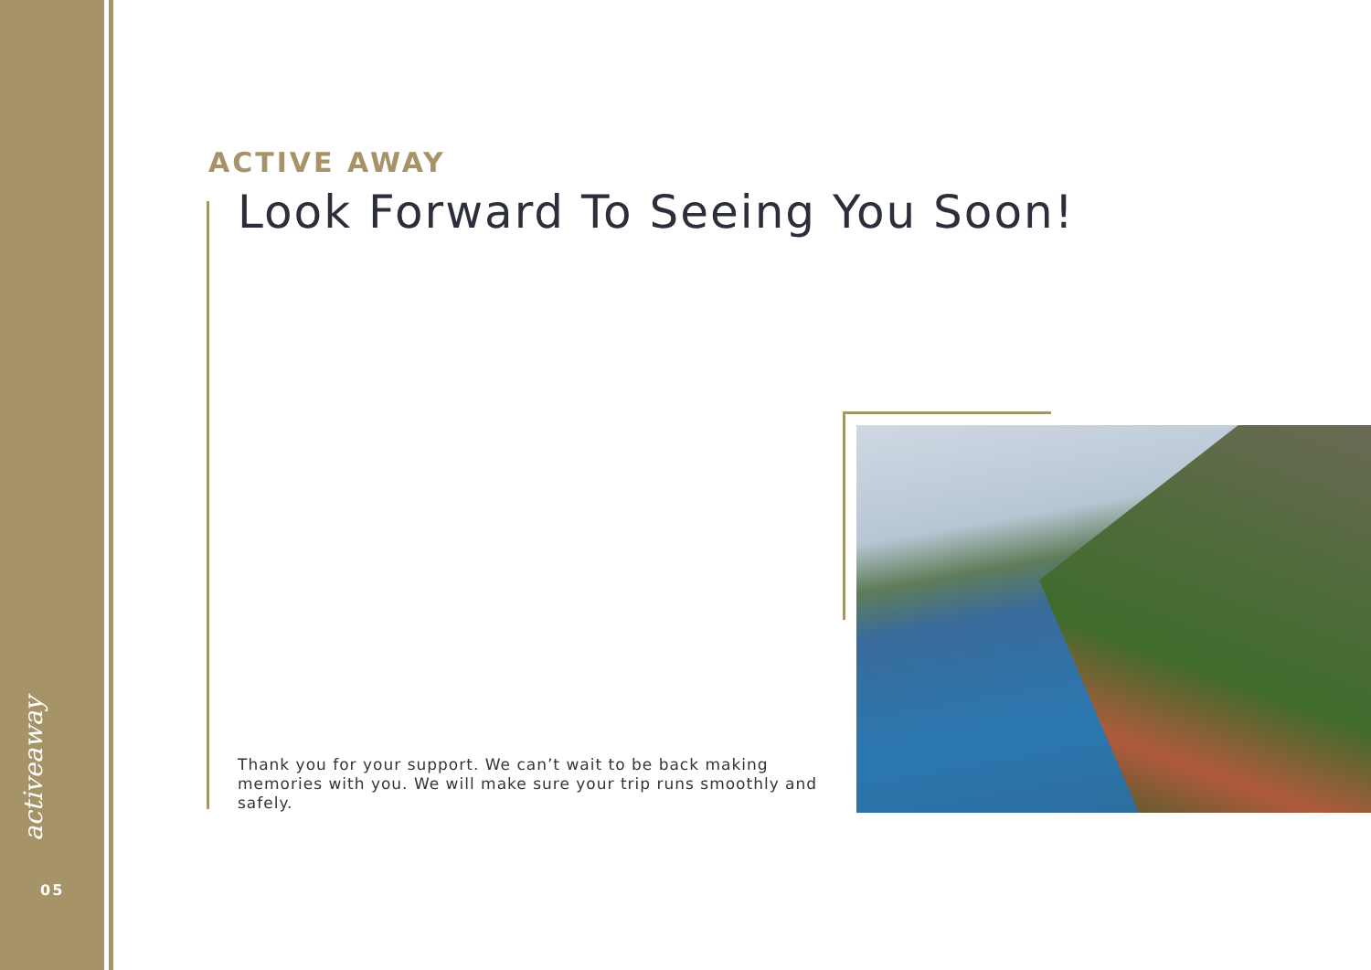activeaway
05
ACTIVE AWAY
Look Forward To Seeing You Soon!
Thank you for your support. We can’t wait to be back making memories with you. We will make sure your trip runs smoothly and safely.